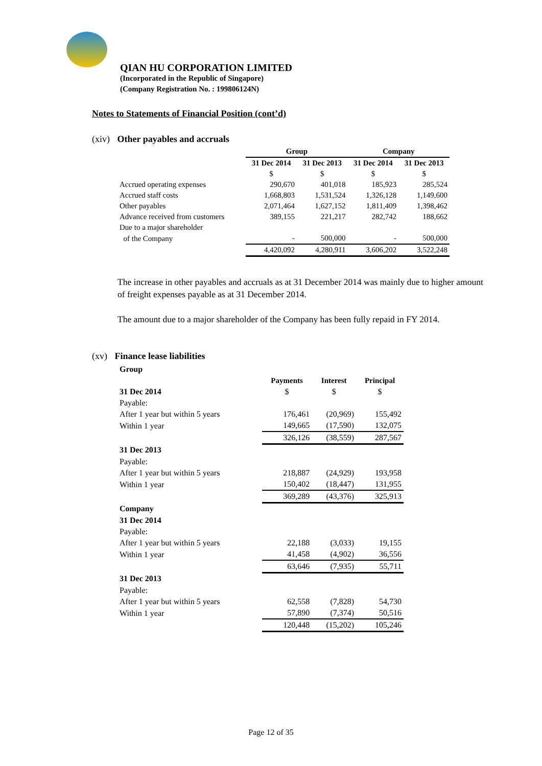QIAN HU CORPORATION LIMITED
(Incorporated in the Republic of Singapore)
(Company Registration No. : 199806124N)
Notes to Statements of Financial Position (cont’d)
(xiv) Other payables and accruals
| | Group | | Company | |
| --- | --- | --- | --- | --- |
| | 31 Dec 2014 | 31 Dec 2013 | 31 Dec 2014 | 31 Dec 2013 |
| | $ | $ | $ | $ |
| Accrued operating expenses | 290,670 | 401,018 | 185,923 | 285,524 |
| Accrued staff costs | 1,668,803 | 1,531,524 | 1,326,128 | 1,149,600 |
| Other payables | 2,071,464 | 1,627,152 | 1,811,409 | 1,398,462 |
| Advance received from customers | 389,155 | 221,217 | 282,742 | 188,662 |
| Due to a major shareholder | | | | |
| of the Company | - | 500,000 | - | 500,000 |
| | 4,420,092 | 4,280,911 | 3,606,202 | 3,522,248 |
The increase in other payables and accruals as at 31 December 2014 was mainly due to higher amount of freight expenses payable as at 31 December 2014.
The amount due to a major shareholder of the Company has been fully repaid in FY 2014.
(xv) Finance lease liabilities
| Group | | | |
| | Payments | Interest | Principal |
| 31 Dec 2014 | $ | $ | $ |
| Payable: | | | |
| After 1 year but within 5 years | 176,461 | (20,969) | 155,492 |
| Within 1 year | 149,665 | (17,590) | 132,075 |
| | 326,126 | (38,559) | 287,567 |
| 31 Dec 2013 | | | |
| Payable: | | | |
| After 1 year but within 5 years | 218,887 | (24,929) | 193,958 |
| Within 1 year | 150,402 | (18,447) | 131,955 |
| | 369,289 | (43,376) | 325,913 |
| Company | | | |
| 31 Dec 2014 | | | |
| Payable: | | | |
| After 1 year but within 5 years | 22,188 | (3,033) | 19,155 |
| Within 1 year | 41,458 | (4,902) | 36,556 |
| | 63,646 | (7,935) | 55,711 |
| 31 Dec 2013 | | | |
| Payable: | | | |
| After 1 year but within 5 years | 62,558 | (7,828) | 54,730 |
| Within 1 year | 57,890 | (7,374) | 50,516 |
| | 120,448 | (15,202) | 105,246 |
Page 12 of 35